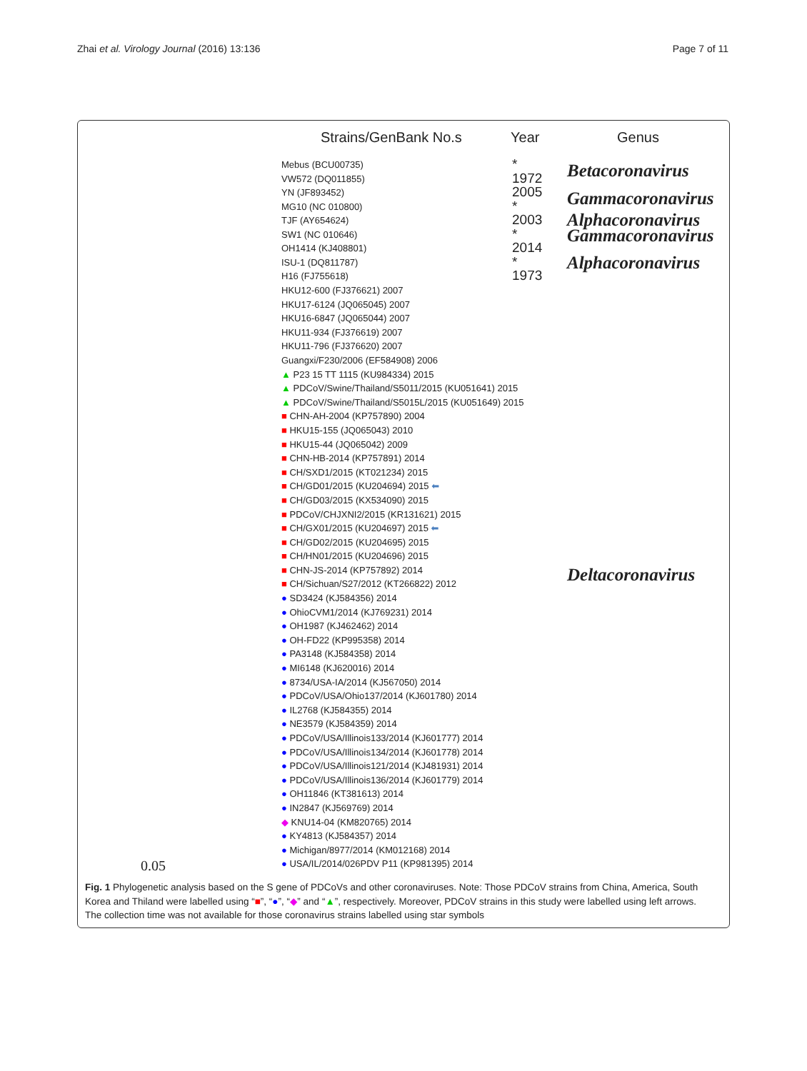Zhai et al. Virology Journal (2016) 13:136 Page 7 of 11
Strains/GenBank No.s Year Genus
Mebus (BCU00735) *
VW572 (DQ011855) 1972
YN (JF893452) 2005
MG10 (NC 010800) *
TJF (AY654624) 2003
SW1 (NC 010646) *
OH1414 (KJ408801) 2014
ISU-1 (DQ811787) *
H16 (FJ755618) 1973
Betacoronavirus
Gammacoronavirus
Alphacoronavirus
Gammacoronavirus
Alphacoronavirus
Deltacoronavirus
HKU12-600 (FJ376621) 2007
HKU17-6124 (JQ065045) 2007
HKU16-6847 (JQ065044) 2007
HKU11-934 (FJ376619) 2007
HKU11-796 (FJ376620) 2007
Guangxi/F230/2006 (EF584908) 2006
▲ P23 15 TT 1115 (KU984334) 2015
▲ PDCoV/Swine/Thailand/S5011/2015 (KU051641) 2015
▲ PDCoV/Swine/Thailand/S5015L/2015 (KU051649) 2015
■ CHN-AH-2004 (KP757890) 2004
■ HKU15-155 (JQ065043) 2010
■ HKU15-44 (JQ065042) 2009
■ CHN-HB-2014 (KP757891) 2014
■ CH/SXD1/2015 (KT021234) 2015
■ CH/GD01/2015 (KU204694) 2015 ⬅
■ CH/GD03/2015 (KX534090) 2015
■ PDCoV/CHJXNI2/2015 (KR131621) 2015
■ CH/GX01/2015 (KU204697) 2015 ⬅
■ CH/GD02/2015 (KU204695) 2015
■ CH/HN01/2015 (KU204696) 2015
■ CHN-JS-2014 (KP757892) 2014
■ CH/Sichuan/S27/2012 (KT266822) 2012
● SD3424 (KJ584356) 2014
● OhioCVM1/2014 (KJ769231) 2014
● OH1987 (KJ462462) 2014
● OH-FD22 (KP995358) 2014
● PA3148 (KJ584358) 2014
● MI6148 (KJ620016) 2014
● 8734/USA-IA/2014 (KJ567050) 2014
● PDCoV/USA/Ohio137/2014 (KJ601780) 2014
● IL2768 (KJ584355) 2014
● NE3579 (KJ584359) 2014
● PDCoV/USA/Illinois133/2014 (KJ601777) 2014
● PDCoV/USA/Illinois134/2014 (KJ601778) 2014
● PDCoV/USA/Illinois121/2014 (KJ481931) 2014
● PDCoV/USA/Illinois136/2014 (KJ601779) 2014
● OH11846 (KT381613) 2014
● IN2847 (KJ569769) 2014
◆ KNU14-04 (KM820765) 2014
● KY4813 (KJ584357) 2014
● Michigan/8977/2014 (KM012168) 2014
● USA/IL/2014/026PDV P11 (KP981395) 2014
0.05
Fig. 1 Phylogenetic analysis based on the S gene of PDCoVs and other coronaviruses. Note: Those PDCoV strains from China, America, South Korea and Thiland were labelled using “■”, “●”, “◆” and “▲”, respectively. Moreover, PDCoV strains in this study were labelled using left arrows. The collection time was not available for those coronavirus strains labelled using star symbols